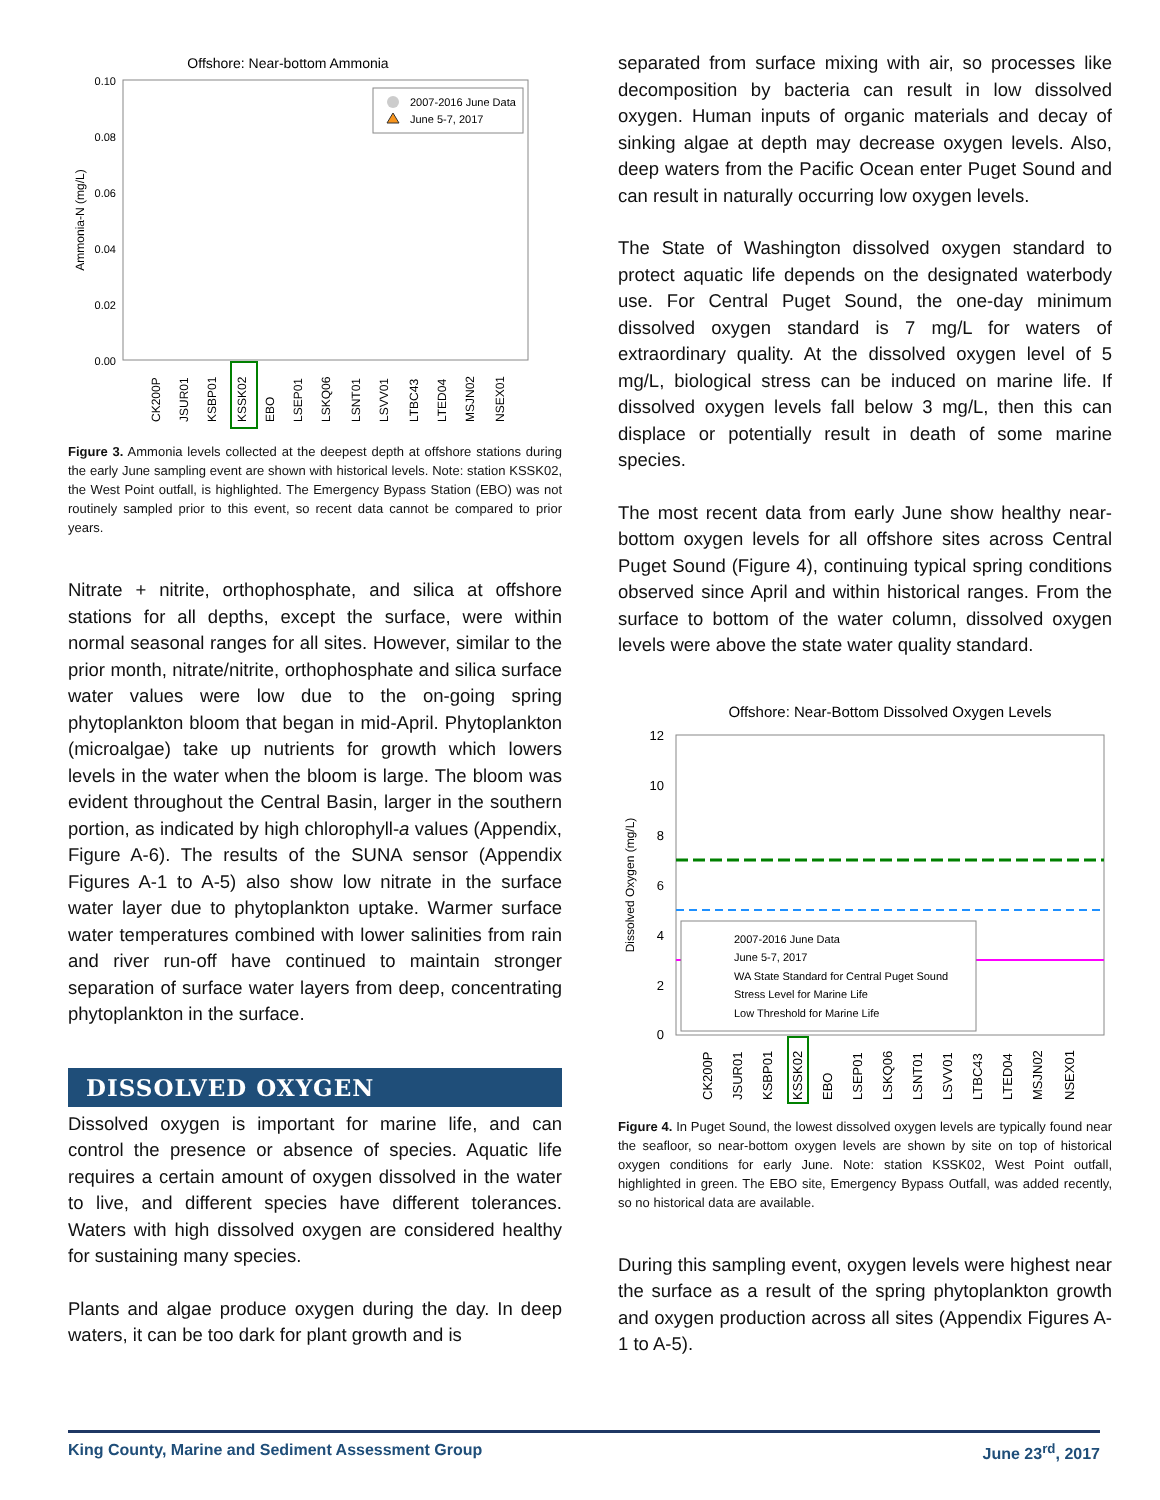Offshore: Near-bottom Ammonia
0.10
0.08
0.06
0.04
0.02
0.00
Ammonia-N (mg/L)
2007-2016 June Data
June 5-7, 2017
CK200P
JSUR01
KSBP01
KSSK02
EBO
LSEP01
LSKQ06
LSNT01
LSVV01
LTBC43
LTED04
MSJN02
NSEX01
Figure 3. Ammonia levels collected at the deepest depth at offshore stations during the early June sampling event are shown with historical levels. Note: station KSSK02, the West Point outfall, is highlighted. The Emergency Bypass Station (EBO) was not routinely sampled prior to this event, so recent data cannot be compared to prior years.
Nitrate + nitrite, orthophosphate, and silica at offshore stations for all depths, except the surface, were within normal seasonal ranges for all sites. However, similar to the prior month, nitrate/nitrite, orthophosphate and silica surface water values were low due to the on-going spring phytoplankton bloom that began in mid-April. Phytoplankton (microalgae) take up nutrients for growth which lowers levels in the water when the bloom is large. The bloom was evident throughout the Central Basin, larger in the southern portion, as indicated by high chlorophyll-a values (Appendix, Figure A-6). The results of the SUNA sensor (Appendix Figures A-1 to A-5) also show low nitrate in the surface water layer due to phytoplankton uptake. Warmer surface water temperatures combined with lower salinities from rain and river run-off have continued to maintain stronger separation of surface water layers from deep, concentrating phytoplankton in the surface.
DISSOLVED OXYGEN
Dissolved oxygen is important for marine life, and can control the presence or absence of species. Aquatic life requires a certain amount of oxygen dissolved in the water to live, and different species have different tolerances. Waters with high dissolved oxygen are considered healthy for sustaining many species.
Plants and algae produce oxygen during the day. In deep waters, it can be too dark for plant growth and is
separated from surface mixing with air, so processes like decomposition by bacteria can result in low dissolved oxygen. Human inputs of organic materials and decay of sinking algae at depth may decrease oxygen levels. Also, deep waters from the Pacific Ocean enter Puget Sound and can result in naturally occurring low oxygen levels.
The State of Washington dissolved oxygen standard to protect aquatic life depends on the designated waterbody use. For Central Puget Sound, the one-day minimum dissolved oxygen standard is 7 mg/L for waters of extraordinary quality. At the dissolved oxygen level of 5 mg/L, biological stress can be induced on marine life. If dissolved oxygen levels fall below 3 mg/L, then this can displace or potentially result in death of some marine species.
The most recent data from early June show healthy near-bottom oxygen levels for all offshore sites across Central Puget Sound (Figure 4), continuing typical spring conditions observed since April and within historical ranges. From the surface to bottom of the water column, dissolved oxygen levels were above the state water quality standard.
Offshore: Near-Bottom Dissolved Oxygen Levels
12
10
8
6
4
2
0
Dissolved Oxygen (mg/L)
2007-2016 June Data
June 5-7, 2017
WA State Standard for Central Puget Sound
Stress Level for Marine Life
Low Threshold for Marine Life
CK200P
JSUR01
KSBP01
KSSK02
EBO
LSEP01
LSKQ06
LSNT01
LSVV01
LTBC43
LTED04
MSJN02
NSEX01
Figure 4. In Puget Sound, the lowest dissolved oxygen levels are typically found near the seafloor, so near-bottom oxygen levels are shown by site on top of historical oxygen conditions for early June. Note: station KSSK02, West Point outfall, highlighted in green. The EBO site, Emergency Bypass Outfall, was added recently, so no historical data are available.
During this sampling event, oxygen levels were highest near the surface as a result of the spring phytoplankton growth and oxygen production across all sites (Appendix Figures A-1 to A-5).
King County, Marine and Sediment Assessment Group June 23<sup>rd</sup>, 2017